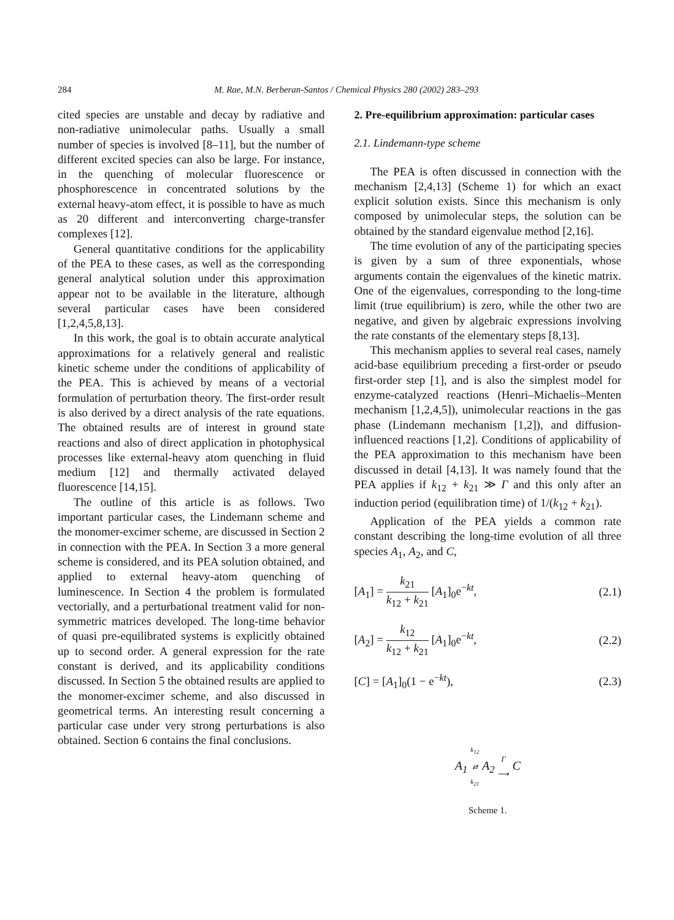284 M. Rae, M.N. Berberan-Santos / Chemical Physics 280 (2002) 283–293
cited species are unstable and decay by radiative and non-radiative unimolecular paths. Usually a small number of species is involved [8–11], but the number of different excited species can also be large. For instance, in the quenching of molecular fluorescence or phosphorescence in concentrated solutions by the external heavy-atom effect, it is possible to have as much as 20 different and interconverting charge-transfer complexes [12].
General quantitative conditions for the applicability of the PEA to these cases, as well as the corresponding general analytical solution under this approximation appear not to be available in the literature, although several particular cases have been considered [1,2,4,5,8,13].
In this work, the goal is to obtain accurate analytical approximations for a relatively general and realistic kinetic scheme under the conditions of applicability of the PEA. This is achieved by means of a vectorial formulation of perturbation theory. The first-order result is also derived by a direct analysis of the rate equations. The obtained results are of interest in ground state reactions and also of direct application in photophysical processes like external-heavy atom quenching in fluid medium [12] and thermally activated delayed fluorescence [14,15].
The outline of this article is as follows. Two important particular cases, the Lindemann scheme and the monomer-excimer scheme, are discussed in Section 2 in connection with the PEA. In Section 3 a more general scheme is considered, and its PEA solution obtained, and applied to external heavy-atom quenching of luminescence. In Section 4 the problem is formulated vectorially, and a perturbational treatment valid for non-symmetric matrices developed. The long-time behavior of quasi pre-equilibrated systems is explicitly obtained up to second order. A general expression for the rate constant is derived, and its applicability conditions discussed. In Section 5 the obtained results are applied to the monomer-excimer scheme, and also discussed in geometrical terms. An interesting result concerning a particular case under very strong perturbations is also obtained. Section 6 contains the final conclusions.
2. Pre-equilibrium approximation: particular cases
2.1. Lindemann-type scheme
The PEA is often discussed in connection with the mechanism [2,4,13] (Scheme 1) for which an exact explicit solution exists. Since this mechanism is only composed by unimolecular steps, the solution can be obtained by the standard eigenvalue method [2,16].
The time evolution of any of the participating species is given by a sum of three exponentials, whose arguments contain the eigenvalues of the kinetic matrix. One of the eigenvalues, corresponding to the long-time limit (true equilibrium) is zero, while the other two are negative, and given by algebraic expressions involving the rate constants of the elementary steps [8,13].
This mechanism applies to several real cases, namely acid-base equilibrium preceding a first-order or pseudo first-order step [1], and is also the simplest model for enzyme-catalyzed reactions (Henri–Michaelis–Menten mechanism [1,2,4,5]), unimolecular reactions in the gas phase (Lindemann mechanism [1,2]), and diffusion-influenced reactions [1,2]. Conditions of applicability of the PEA approximation to this mechanism have been discussed in detail [4,13]. It was namely found that the PEA applies if k<sub>12</sub> + k<sub>21</sub> ≫ Γ and this only after an induction period (equilibration time) of 1/(k<sub>12</sub> + k<sub>21</sub>).
Application of the PEA yields a common rate constant describing the long-time evolution of all three species A<sub>1</sub>, A<sub>2</sub>, and C,
[A<sub>1</sub>] = k<sub>21</sub> k<sub>12</sub> + k<sub>21</sub> [A<sub>1</sub>]<sub>0</sub>e<sup>−kt</sup>, (2.1)
[A<sub>2</sub>] = k<sub>12</sub> k<sub>12</sub> + k<sub>21</sub> [A<sub>1</sub>]<sub>0</sub>e<sup>−kt</sup>, (2.2)
[C] = [A<sub>1</sub>]<sub>0</sub>(1 − e<sup>−kt</sup>), (2.3)
A<sub>1</sub> k<sub>12</sub> ⇄ k<sub>21</sub> A<sub>2</sub> Γ ⟶ C
Scheme 1.